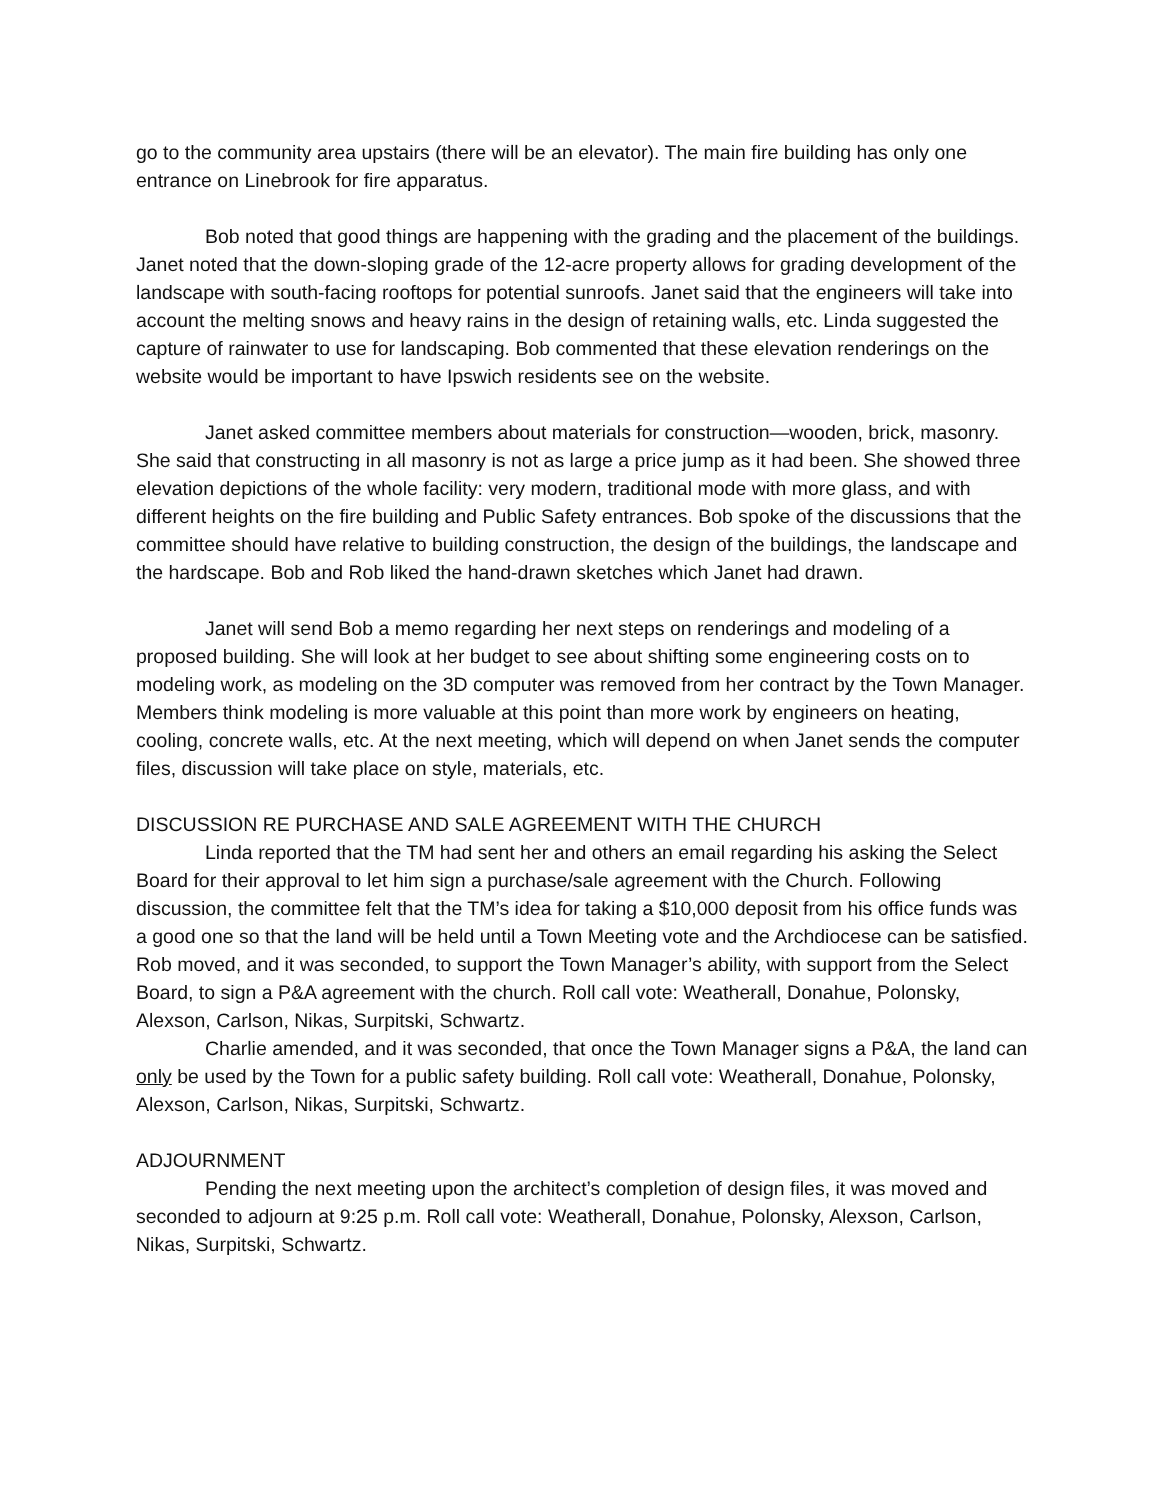go to the community area upstairs (there will be an elevator). The main fire building has only one entrance on Linebrook for fire apparatus.
Bob noted that good things are happening with the grading and the placement of the buildings. Janet noted that the down-sloping grade of the 12-acre property allows for grading development of the landscape with south-facing rooftops for potential sunroofs. Janet said that the engineers will take into account the melting snows and heavy rains in the design of retaining walls, etc. Linda suggested the capture of rainwater to use for landscaping. Bob commented that these elevation renderings on the website would be important to have Ipswich residents see on the website.
Janet asked committee members about materials for construction—wooden, brick, masonry. She said that constructing in all masonry is not as large a price jump as it had been. She showed three elevation depictions of the whole facility: very modern, traditional mode with more glass, and with different heights on the fire building and Public Safety entrances. Bob spoke of the discussions that the committee should have relative to building construction, the design of the buildings, the landscape and the hardscape. Bob and Rob liked the hand-drawn sketches which Janet had drawn.
Janet will send Bob a memo regarding her next steps on renderings and modeling of a proposed building. She will look at her budget to see about shifting some engineering costs on to modeling work, as modeling on the 3D computer was removed from her contract by the Town Manager. Members think modeling is more valuable at this point than more work by engineers on heating, cooling, concrete walls, etc. At the next meeting, which will depend on when Janet sends the computer files, discussion will take place on style, materials, etc.
DISCUSSION RE PURCHASE AND SALE AGREEMENT WITH THE CHURCH
Linda reported that the TM had sent her and others an email regarding his asking the Select Board for their approval to let him sign a purchase/sale agreement with the Church. Following discussion, the committee felt that the TM’s idea for taking a $10,000 deposit from his office funds was a good one so that the land will be held until a Town Meeting vote and the Archdiocese can be satisfied. Rob moved, and it was seconded, to support the Town Manager’s ability, with support from the Select Board, to sign a P&A agreement with the church. Roll call vote: Weatherall, Donahue, Polonsky, Alexson, Carlson, Nikas, Surpitski, Schwartz.
Charlie amended, and it was seconded, that once the Town Manager signs a P&A, the land can only be used by the Town for a public safety building. Roll call vote: Weatherall, Donahue, Polonsky, Alexson, Carlson, Nikas, Surpitski, Schwartz.
ADJOURNMENT
Pending the next meeting upon the architect’s completion of design files, it was moved and seconded to adjourn at 9:25 p.m. Roll call vote: Weatherall, Donahue, Polonsky, Alexson, Carlson, Nikas, Surpitski, Schwartz.